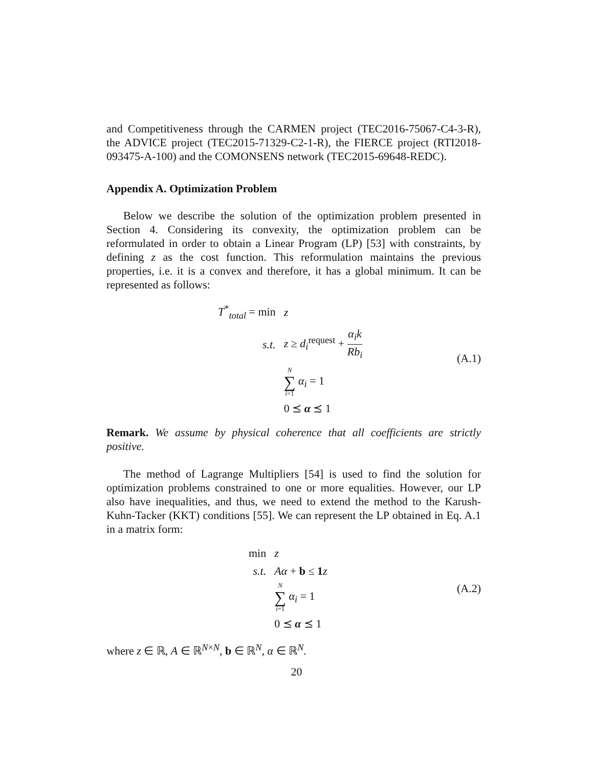and Competitiveness through the CARMEN project (TEC2016-75067-C4-3-R), the ADVICE project (TEC2015-71329-C2-1-R), the FIERCE project (RTI2018-093475-A-100) and the COMONSENS network (TEC2015-69648-REDC).
Appendix A. Optimization Problem
Below we describe the solution of the optimization problem presented in Section 4. Considering its convexity, the optimization problem can be reformulated in order to obtain a Linear Program (LP) [53] with constraints, by defining z as the cost function. This reformulation maintains the previous properties, i.e. it is a convex and therefore, it has a global minimum. It can be represented as follows:
| T<sup>*</sup><sub>total</sub> = min | z |
| s.t. | z ≥ d<sub>i</sub><sup>request</sup> + α<sub>i</sub>k Rb<sub>i</sub> |
| | N ∑ i =1 α<sub>i</sub> = 1 |
| | 0 ⪯ α ⪯ 1 |
(A.1)
Remark. We assume by physical coherence that all coefficients are strictly positive.
The method of Lagrange Multipliers [54] is used to find the solution for optimization problems constrained to one or more equalities. However, our LP also have inequalities, and thus, we need to extend the method to the Karush-Kuhn-Tacker (KKT) conditions [55]. We can represent the LP obtained in Eq. A.1 in a matrix form:
| min | z |
| s.t. | Aα + b ≤ 1 z |
| | N ∑ i =1 α<sub>i</sub> = 1 |
| | 0 ⪯ α ⪯ 1 |
(A.2)
where z ∈ ℝ, A ∈ ℝ<sup>N×N</sup>, b ∈ ℝ<sup>N</sup>, α ∈ ℝ<sup>N</sup>.
20